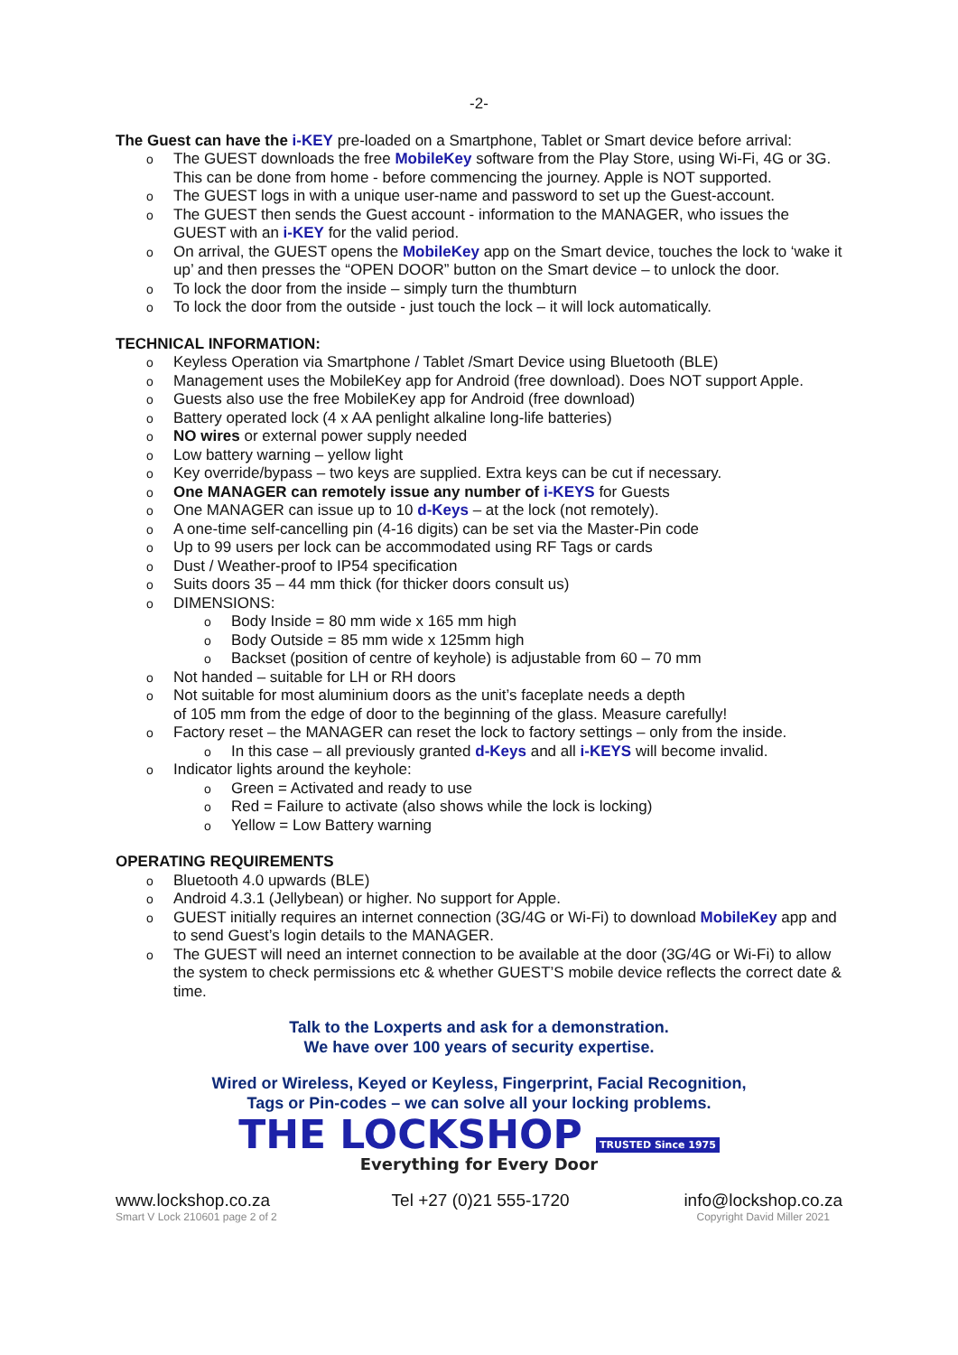-2-
The Guest can have the i-KEY pre-loaded on a Smartphone, Tablet or Smart device before arrival:
The GUEST downloads the free MobileKey software from the Play Store, using Wi-Fi, 4G or 3G. This can be done from home - before commencing the journey. Apple is NOT supported.
The GUEST logs in with a unique user-name and password to set up the Guest-account.
The GUEST then sends the Guest account - information to the MANAGER, who issues the GUEST with an i-KEY for the valid period.
On arrival, the GUEST opens the MobileKey app on the Smart device, touches the lock to ‘wake it up’ and then presses the “OPEN DOOR” button on the Smart device – to unlock the door.
To lock the door from the inside – simply turn the thumbturn
To lock the door from the outside - just touch the lock – it will lock automatically.
TECHNICAL INFORMATION:
Keyless Operation via Smartphone / Tablet /Smart Device using Bluetooth (BLE)
Management uses the MobileKey app for Android (free download). Does NOT support Apple.
Guests also use the free MobileKey app for Android (free download)
Battery operated lock (4 x AA penlight alkaline long-life batteries)
NO wires or external power supply needed
Low battery warning – yellow light
Key override/bypass – two keys are supplied. Extra keys can be cut if necessary.
One MANAGER can remotely issue any number of i-KEYS for Guests
One MANAGER can issue up to 10 d-Keys – at the lock (not remotely).
A one-time self-cancelling pin (4-16 digits) can be set via the Master-Pin code
Up to 99 users per lock can be accommodated using RF Tags or cards
Dust / Weather-proof to IP54 specification
Suits doors 35 – 44 mm thick (for thicker doors consult us)
DIMENSIONS:
Body Inside = 80 mm wide x 165 mm high
Body Outside = 85 mm wide x 125mm high
Backset (position of centre of keyhole) is adjustable from 60 – 70 mm
Not handed – suitable for LH or RH doors
Not suitable for most aluminium doors as the unit’s faceplate needs a depth
of 105 mm from the edge of door to the beginning of the glass. Measure carefully!
Factory reset – the MANAGER can reset the lock to factory settings – only from the inside.
In this case – all previously granted d-Keys and all i-KEYS will become invalid.
Indicator lights around the keyhole:
Green = Activated and ready to use
Red = Failure to activate (also shows while the lock is locking)
Yellow = Low Battery warning
OPERATING REQUIREMENTS
Bluetooth 4.0 upwards (BLE)
Android 4.3.1 (Jellybean) or higher. No support for Apple.
GUEST initially requires an internet connection (3G/4G or Wi-Fi) to download MobileKey app and to send Guest’s login details to the MANAGER.
The GUEST will need an internet connection to be available at the door (3G/4G or Wi-Fi) to allow the system to check permissions etc & whether GUEST’S mobile device reflects the correct date & time.
Talk to the Loxperts and ask for a demonstration.
We have over 100 years of security expertise.
Wired or Wireless, Keyed or Keyless, Fingerprint, Facial Recognition,
Tags or Pin-codes – we can solve all your locking problems.
THE LOCKSHOP TRUSTED Since 1975
Everything for Every Door
www.lockshop.co.za
Smart V Lock 210601 page 2 of 2
Tel +27 (0)21 555-1720 info@lockshop.co.za
Copyright David Miller 2021